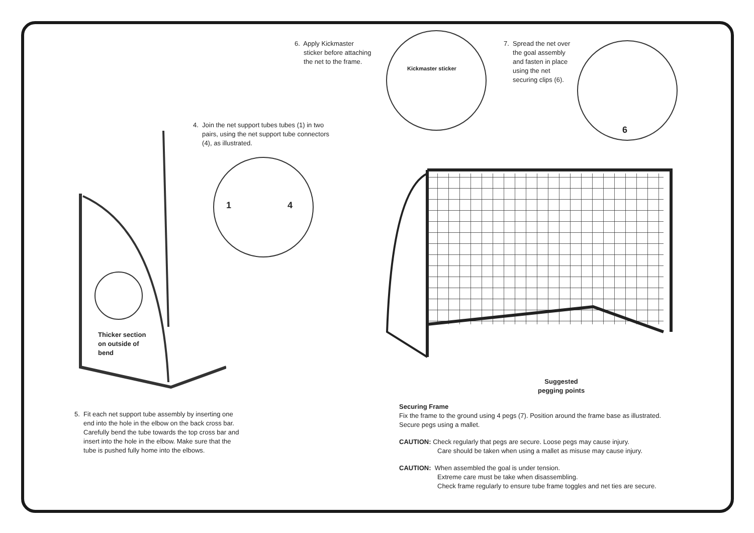6. Apply Kickmaster
sticker before attaching
the net to the frame.
4. Join the net support tubes tubes (1) in two
pairs, using the net support tube connectors
(4), as illustrated.
1 4
Thicker section
on outside of
bend
5. Fit each net support tube assembly by inserting one
end into the hole in the elbow on the back cross bar.
Carefully bend the tube towards the top cross bar and
insert into the hole in the elbow. Make sure that the
tube is pushed fully home into the elbows.
Kickmaster sticker
7. Spread the net over
the goal assembly
and fasten in place
using the net
securing clips (6).
6
Suggested
pegging points
Securing Frame
Fix the frame to the ground using 4 pegs (7). Position around the frame base as illustrated.
Secure pegs using a mallet.
CAUTION: Check regularly that pegs are secure. Loose pegs may cause injury.
Care should be taken when using a mallet as misuse may cause injury.
CAUTION: When assembled the goal is under tension.
Extreme care must be take when disassembling.
Check frame regularly to ensure tube frame toggles and net ties are secure.